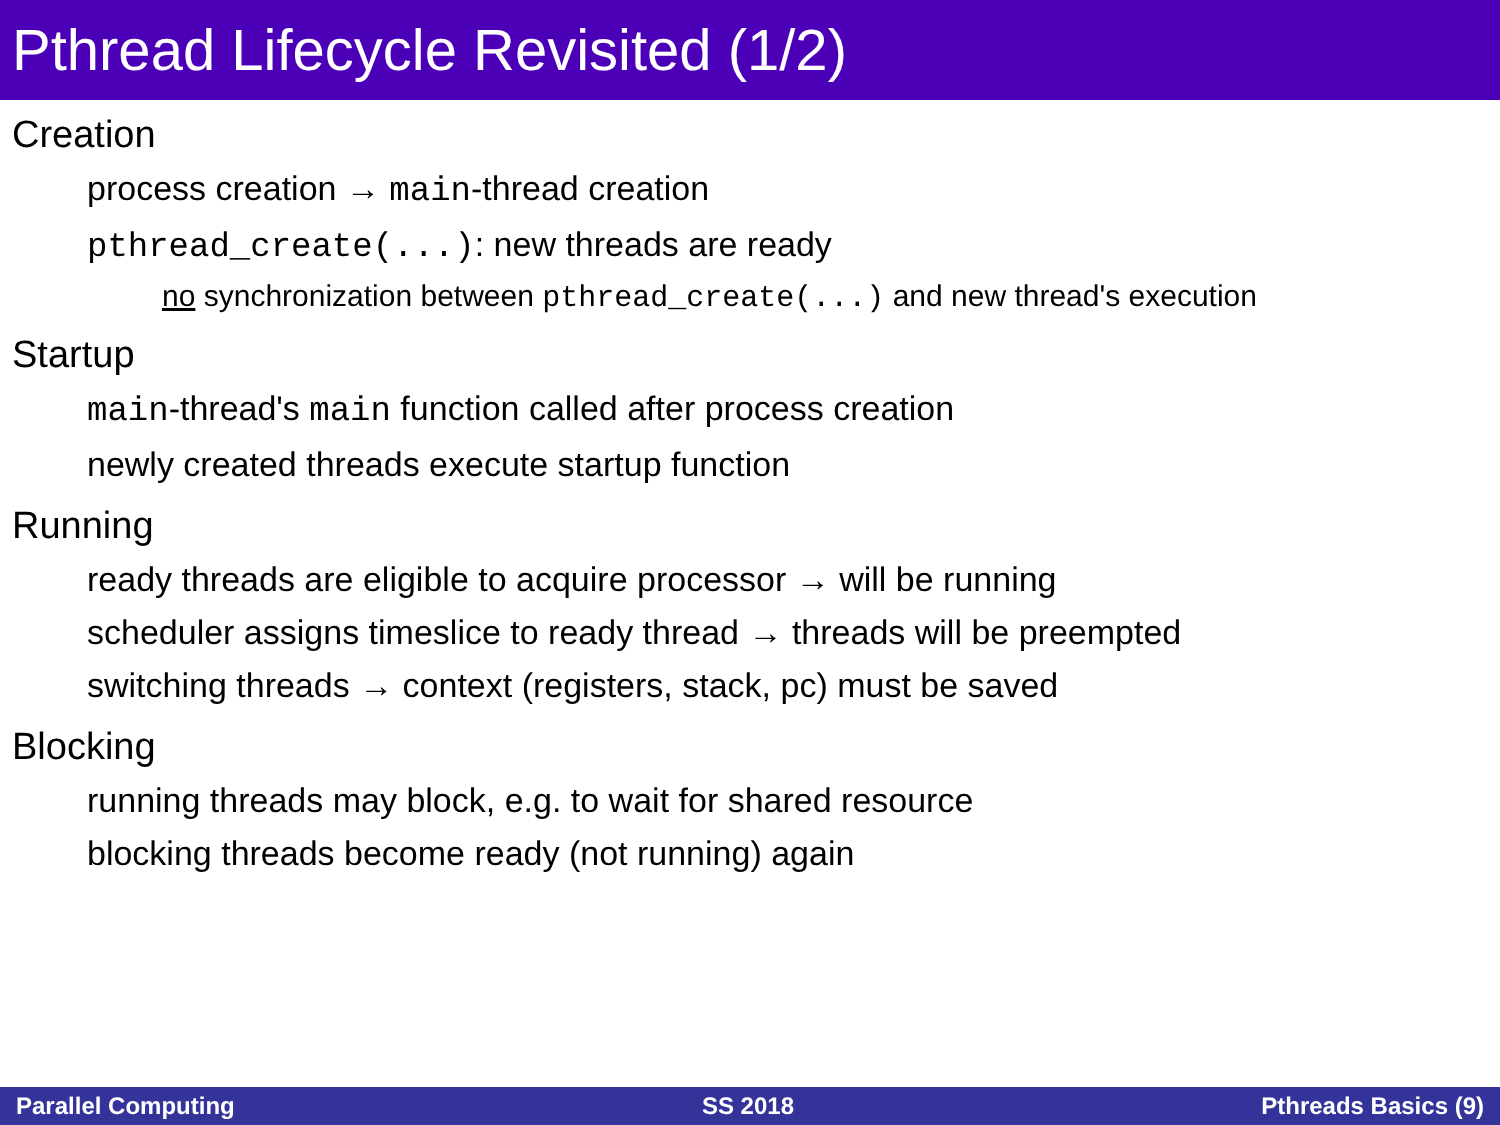Pthread Lifecycle Revisited (1/2)
Creation
process creation → main-thread creation
pthread_create(...): new threads are ready
no synchronization between pthread_create(...) and new thread's execution
Startup
main-thread's main function called after process creation
newly created threads execute startup function
Running
ready threads are eligible to acquire processor → will be running
scheduler assigns timeslice to ready thread → threads will be preempted
switching threads → context (registers, stack, pc) must be saved
Blocking
running threads may block, e.g. to wait for shared resource
blocking threads become ready (not running) again
Parallel Computing SS 2018 Pthreads Basics (9)